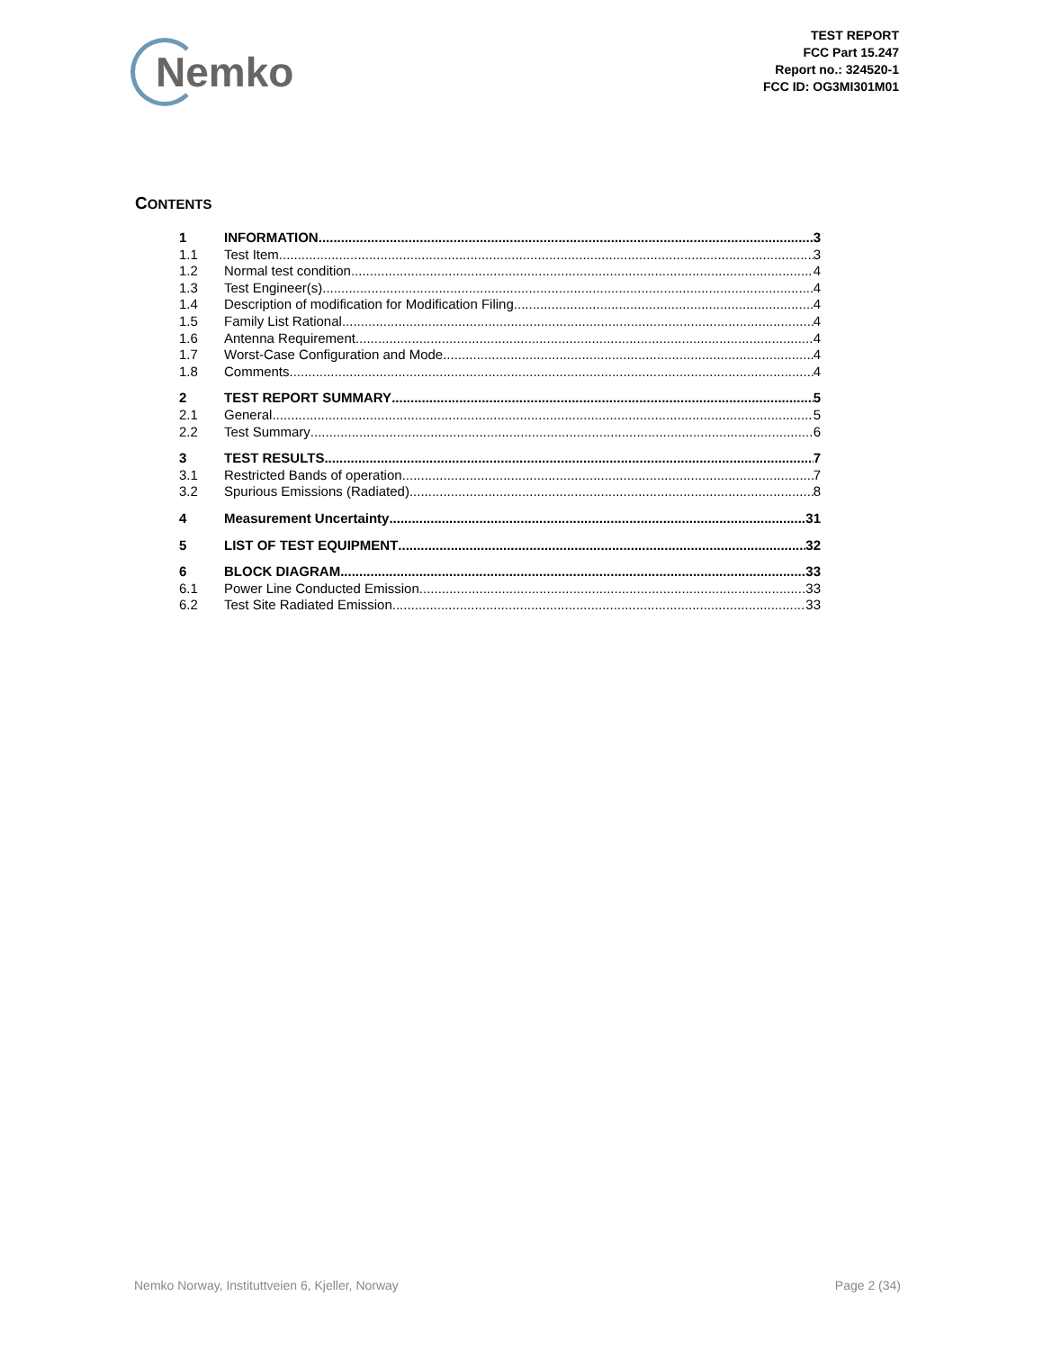Nemko
TEST REPORT
FCC Part 15.247
Report no.: 324520-1
FCC ID: OG3MI301M01
CONTENTS
1 INFORMATION 3
1.1 Test Item 3
1.2 Normal test condition 4
1.3 Test Engineer(s) 4
1.4 Description of modification for Modification Filing 4
1.5 Family List Rational 4
1.6 Antenna Requirement 4
1.7 Worst-Case Configuration and Mode 4
1.8 Comments 4
2 TEST REPORT SUMMARY 5
2.1 General 5
2.2 Test Summary 6
3 TEST RESULTS 7
3.1 Restricted Bands of operation 7
3.2 Spurious Emissions (Radiated) 8
4 Measurement Uncertainty 31
5 LIST OF TEST EQUIPMENT 32
6 BLOCK DIAGRAM 33
6.1 Power Line Conducted Emission 33
6.2 Test Site Radiated Emission 33
Nemko Norway, Instituttveien 6, Kjeller, Norway Page 2 (34)